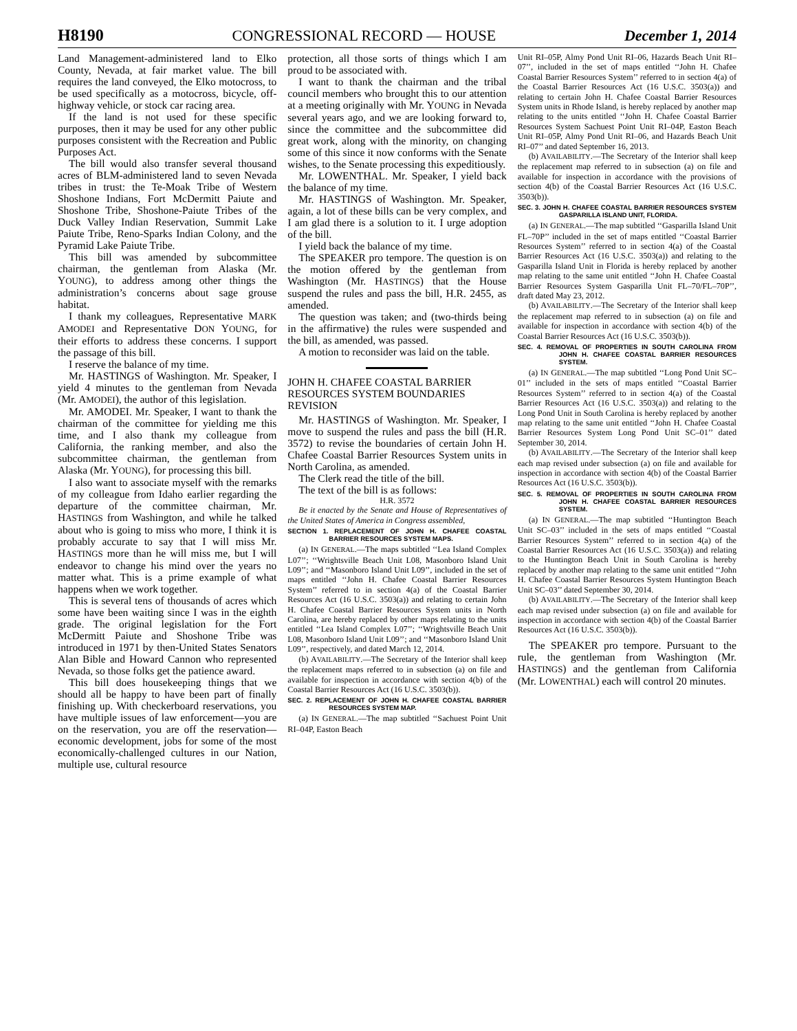H8190 CONGRESSIONAL RECORD — HOUSE December 1, 2014
Land Management-administered land to Elko County, Nevada, at fair market value. The bill requires the land conveyed, the Elko motocross, to be used specifically as a motocross, bicycle, off-highway vehicle, or stock car racing area.
If the land is not used for these specific purposes, then it may be used for any other public purposes consistent with the Recreation and Public Purposes Act.
The bill would also transfer several thousand acres of BLM-administered land to seven Nevada tribes in trust: the Te-Moak Tribe of Western Shoshone Indians, Fort McDermitt Paiute and Shoshone Tribe, Shoshone-Paiute Tribes of the Duck Valley Indian Reservation, Summit Lake Paiute Tribe, Reno-Sparks Indian Colony, and the Pyramid Lake Paiute Tribe.
This bill was amended by subcommittee chairman, the gentleman from Alaska (Mr. YOUNG), to address among other things the administration’s concerns about sage grouse habitat.
I thank my colleagues, Representative MARK AMODEI and Representative DON YOUNG, for their efforts to address these concerns. I support the passage of this bill.
I reserve the balance of my time.
Mr. HASTINGS of Washington. Mr. Speaker, I yield 4 minutes to the gentleman from Nevada (Mr. AMODEI), the author of this legislation.
Mr. AMODEI. Mr. Speaker, I want to thank the chairman of the committee for yielding me this time, and I also thank my colleague from California, the ranking member, and also the subcommittee chairman, the gentleman from Alaska (Mr. YOUNG), for processing this bill.
I also want to associate myself with the remarks of my colleague from Idaho earlier regarding the departure of the committee chairman, Mr. HASTINGS from Washington, and while he talked about who is going to miss who more, I think it is probably accurate to say that I will miss Mr. HASTINGS more than he will miss me, but I will endeavor to change his mind over the years no matter what. This is a prime example of what happens when we work together.
This is several tens of thousands of acres which some have been waiting since I was in the eighth grade. The original legislation for the Fort McDermitt Paiute and Shoshone Tribe was introduced in 1971 by then-United States Senators Alan Bible and Howard Cannon who represented Nevada, so those folks get the patience award.
This bill does housekeeping things that we should all be happy to have been part of finally finishing up. With checkerboard reservations, you have multiple issues of law enforcement—you are on the reservation, you are off the reservation—economic development, jobs for some of the most economically-challenged cultures in our Nation, multiple use, cultural resource
protection, all those sorts of things which I am proud to be associated with.
I want to thank the chairman and the tribal council members who brought this to our attention at a meeting originally with Mr. YOUNG in Nevada several years ago, and we are looking forward to, since the committee and the subcommittee did great work, along with the minority, on changing some of this since it now conforms with the Senate wishes, to the Senate processing this expeditiously.
Mr. LOWENTHAL. Mr. Speaker, I yield back the balance of my time.
Mr. HASTINGS of Washington. Mr. Speaker, again, a lot of these bills can be very complex, and I am glad there is a solution to it. I urge adoption of the bill.
I yield back the balance of my time.
The SPEAKER pro tempore. The question is on the motion offered by the gentleman from Washington (Mr. HASTINGS) that the House suspend the rules and pass the bill, H.R. 2455, as amended.
The question was taken; and (two-thirds being in the affirmative) the rules were suspended and the bill, as amended, was passed.
A motion to reconsider was laid on the table.
JOHN H. CHAFEE COASTAL BARRIER RESOURCES SYSTEM BOUNDARIES REVISION
Mr. HASTINGS of Washington. Mr. Speaker, I move to suspend the rules and pass the bill (H.R. 3572) to revise the boundaries of certain John H. Chafee Coastal Barrier Resources System units in North Carolina, as amended.
The Clerk read the title of the bill.
The text of the bill is as follows:
H.R. 3572
Be it enacted by the Senate and House of Representatives of the United States of America in Congress assembled,
SECTION 1. REPLACEMENT OF JOHN H. CHAFEE COASTAL BARRIER RESOURCES SYSTEM MAPS.
(a) IN GENERAL.—The maps subtitled ‘‘Lea Island Complex L07’’; ‘‘Wrightsville Beach Unit L08, Masonboro Island Unit L09’’; and ‘‘Masonboro Island Unit L09’’, included in the set of maps entitled ‘‘John H. Chafee Coastal Barrier Resources System’’ referred to in section 4(a) of the Coastal Barrier Resources Act (16 U.S.C. 3503(a)) and relating to certain John H. Chafee Coastal Barrier Resources System units in North Carolina, are hereby replaced by other maps relating to the units entitled ‘‘Lea Island Complex L07’’; ‘‘Wrightsville Beach Unit L08, Masonboro Island Unit L09’’; and ‘‘Masonboro Island Unit L09’’, respectively, and dated March 12, 2014.
(b) AVAILABILITY.—The Secretary of the Interior shall keep the replacement maps referred to in subsection (a) on file and available for inspection in accordance with section 4(b) of the Coastal Barrier Resources Act (16 U.S.C. 3503(b)).
SEC. 2. REPLACEMENT OF JOHN H. CHAFEE COASTAL BARRIER RESOURCES SYSTEM MAP.
(a) IN GENERAL.—The map subtitled ‘‘Sachuest Point Unit RI–04P, Easton Beach
Unit RI–05P, Almy Pond Unit RI–06, Hazards Beach Unit RI–07’’, included in the set of maps entitled ‘‘John H. Chafee Coastal Barrier Resources System’’ referred to in section 4(a) of the Coastal Barrier Resources Act (16 U.S.C. 3503(a)) and relating to certain John H. Chafee Coastal Barrier Resources System units in Rhode Island, is hereby replaced by another map relating to the units entitled ‘‘John H. Chafee Coastal Barrier Resources System Sachuest Point Unit RI–04P, Easton Beach Unit RI–05P, Almy Pond Unit RI–06, and Hazards Beach Unit RI–07’’ and dated September 16, 2013.
(b) AVAILABILITY.—The Secretary of the Interior shall keep the replacement map referred to in subsection (a) on file and available for inspection in accordance with the provisions of section 4(b) of the Coastal Barrier Resources Act (16 U.S.C. 3503(b)).
SEC. 3. JOHN H. CHAFEE COASTAL BARRIER RESOURCES SYSTEM GASPARILLA ISLAND UNIT, FLORIDA.
(a) IN GENERAL.—The map subtitled ‘‘Gasparilla Island Unit FL–70P’’ included in the set of maps entitled ‘‘Coastal Barrier Resources System’’ referred to in section 4(a) of the Coastal Barrier Resources Act (16 U.S.C. 3503(a)) and relating to the Gasparilla Island Unit in Florida is hereby replaced by another map relating to the same unit entitled ‘‘John H. Chafee Coastal Barrier Resources System Gasparilla Unit FL–70/FL–70P’’, draft dated May 23, 2012.
(b) AVAILABILITY.—The Secretary of the Interior shall keep the replacement map referred to in subsection (a) on file and available for inspection in accordance with section 4(b) of the Coastal Barrier Resources Act (16 U.S.C. 3503(b)).
SEC. 4. REMOVAL OF PROPERTIES IN SOUTH CAROLINA FROM JOHN H. CHAFEE COASTAL BARRIER RESOURCES SYSTEM.
(a) IN GENERAL.—The map subtitled ‘‘Long Pond Unit SC–01’’ included in the sets of maps entitled ‘‘Coastal Barrier Resources System’’ referred to in section 4(a) of the Coastal Barrier Resources Act (16 U.S.C. 3503(a)) and relating to the Long Pond Unit in South Carolina is hereby replaced by another map relating to the same unit entitled ‘‘John H. Chafee Coastal Barrier Resources System Long Pond Unit SC–01’’ dated September 30, 2014.
(b) AVAILABILITY.—The Secretary of the Interior shall keep each map revised under subsection (a) on file and available for inspection in accordance with section 4(b) of the Coastal Barrier Resources Act (16 U.S.C. 3503(b)).
SEC. 5. REMOVAL OF PROPERTIES IN SOUTH CAROLINA FROM JOHN H. CHAFEE COASTAL BARRIER RESOURCES SYSTEM.
(a) IN GENERAL.—The map subtitled ‘‘Huntington Beach Unit SC–03’’ included in the sets of maps entitled ‘‘Coastal Barrier Resources System’’ referred to in section 4(a) of the Coastal Barrier Resources Act (16 U.S.C. 3503(a)) and relating to the Huntington Beach Unit in South Carolina is hereby replaced by another map relating to the same unit entitled ‘‘John H. Chafee Coastal Barrier Resources System Huntington Beach Unit SC–03’’ dated September 30, 2014.
(b) AVAILABILITY.—The Secretary of the Interior shall keep each map revised under subsection (a) on file and available for inspection in accordance with section 4(b) of the Coastal Barrier Resources Act (16 U.S.C. 3503(b)).
The SPEAKER pro tempore. Pursuant to the rule, the gentleman from Washington (Mr. HASTINGS) and the gentleman from California (Mr. LOWENTHAL) each will control 20 minutes.